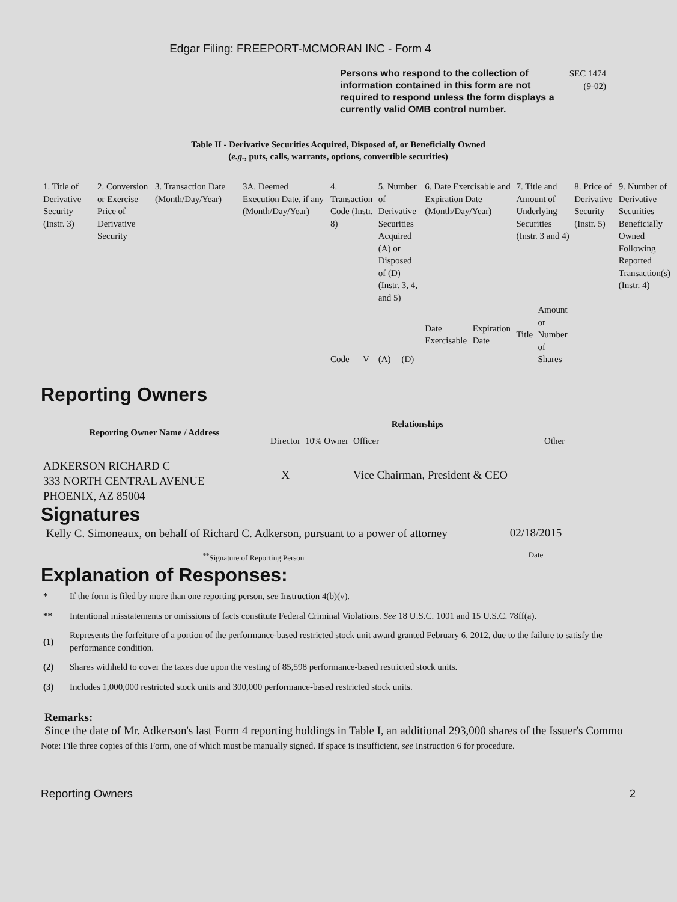Edgar Filing: FREEPORT-MCMORAN INC - Form 4
Persons who respond to the collection of information contained in this form are not required to respond unless the form displays a currently valid OMB control number.
SEC 1474
(9-02)
Table II - Derivative Securities Acquired, Disposed of, or Beneficially Owned
(e.g., puts, calls, warrants, options, convertible securities)
| 1. Title of Derivative Security (Instr. 3) | 2. Conversion or Exercise Price of Derivative Security | 3. Transaction Date (Month/Day/Year) | 3A. Deemed Execution Date, if any (Month/Day/Year) | 4. Transaction Code (Instr. 8) | | 5. Number of Derivative Securities Acquired (A) or Disposed of (D) (Instr. 3, 4, and 5) | | 6. Date Exercisable and Expiration Date (Month/Day/Year) | | 7. Title and Amount of Underlying Securities (Instr. 3 and 4) | | 8. Price of Derivative Security (Instr. 5) | 9. Number of Derivative Securities Beneficially Owned Following Reported Transaction(s) (Instr. 4) |
| | | | | Code | V | (A) | (D) | Date Exercisable | Expiration Date | Title | Amount or Number of Shares | | |
Reporting Owners
| Reporting Owner Name / Address | Relationships | | | |
| --- | --- | --- | --- | --- |
| | Director | 10% Owner | Officer | Other |
| ADKERSON RICHARD C 333 NORTH CENTRAL AVENUE PHOENIX, AZ 85004 | X | | Vice Chairman, President & CEO | |
Signatures
| Kelly C. Simoneaux, on behalf of Richard C. Adkerson, pursuant to a power of attorney | 02/18/2015 |
| <sup>**</sup> Signature of Reporting Person | Date |
Explanation of Responses:
| * | If the form is filed by more than one reporting person, see Instruction 4(b)(v). |
| ** | Intentional misstatements or omissions of facts constitute Federal Criminal Violations. See 18 U.S.C. 1001 and 15 U.S.C. 78ff(a). |
| (1) | Represents the forfeiture of a portion of the performance-based restricted stock unit award granted February 6, 2012, due to the failure to satisfy the performance condition. |
| (2) | Shares withheld to cover the taxes due upon the vesting of 85,598 performance-based restricted stock units. |
| (3) | Includes 1,000,000 restricted stock units and 300,000 performance-based restricted stock units. |
Remarks:
Since the date of Mr. Adkerson's last Form 4 reporting holdings in Table I, an additional 293,000 shares of the Issuer's Commo
Note: File three copies of this Form, one of which must be manually signed. If space is insufficient, see Instruction 6 for procedure.
Reporting Owners 2